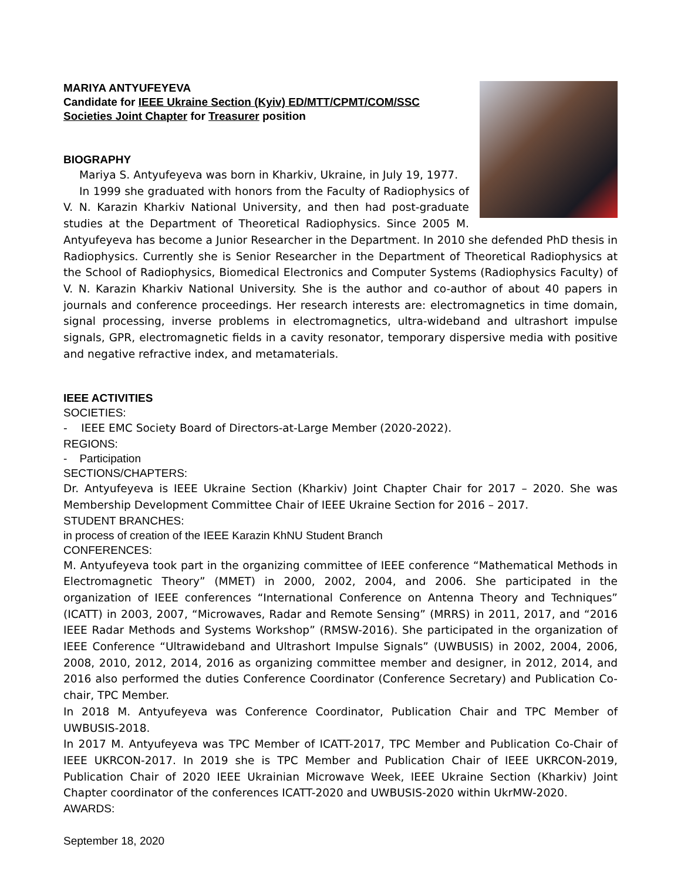MARIYA ANTYUFEYEVA
Candidate for IEEE Ukraine Section (Kyiv) ED/MTT/CPMT/COM/SSC Societies Joint Chapter for Treasurer position
BIOGRAPHY
Mariya S. Antyufeyeva was born in Kharkiv, Ukraine, in July 19, 1977.
In 1999 she graduated with honors from the Faculty of Radiophysics of V. N. Karazin Kharkiv National University, and then had post-graduate studies at the Department of Theoretical Radiophysics. Since 2005 M. Antyufeyeva has become a Junior Researcher in the Department. In 2010 she defended PhD thesis in Radiophysics. Currently she is Senior Researcher in the Department of Theoretical Radiophysics at the School of Radiophysics, Biomedical Electronics and Computer Systems (Radiophysics Faculty) of V. N. Karazin Kharkiv National University. She is the author and co-author of about 40 papers in journals and conference proceedings. Her research interests are: electromagnetics in time domain, signal processing, inverse problems in electromagnetics, ultra-wideband and ultrashort impulse signals, GPR, electromagnetic fields in a cavity resonator, temporary dispersive media with positive and negative refractive index, and metamaterials.
IEEE ACTIVITIES
SOCIETIES:
- IEEE EMC Society Board of Directors-at-Large Member (2020-2022).
REGIONS:
- Participation
SECTIONS/CHAPTERS:
Dr. Antyufeyeva is IEEE Ukraine Section (Kharkiv) Joint Chapter Chair for 2017 – 2020. She was Membership Development Committee Chair of IEEE Ukraine Section for 2016 – 2017.
STUDENT BRANCHES:
in process of creation of the IEEE Karazin KhNU Student Branch
CONFERENCES:
M. Antyufeyeva took part in the organizing committee of IEEE conference “Mathematical Methods in Electromagnetic Theory” (MMET) in 2000, 2002, 2004, and 2006. She participated in the organization of IEEE conferences “International Conference on Antenna Theory and Techniques” (ICATT) in 2003, 2007, “Microwaves, Radar and Remote Sensing” (MRRS) in 2011, 2017, and “2016 IEEE Radar Methods and Systems Workshop” (RMSW-2016). She participated in the organization of IEEE Conference “Ultrawideband and Ultrashort Impulse Signals” (UWBUSIS) in 2002, 2004, 2006, 2008, 2010, 2012, 2014, 2016 as organizing committee member and designer, in 2012, 2014, and 2016 also performed the duties Conference Coordinator (Conference Secretary) and Publication Co-chair, TPC Member.
In 2018 M. Antyufeyeva was Conference Coordinator, Publication Chair and TPC Member of UWBUSIS-2018.
In 2017 M. Antyufeyeva was TPC Member of ICATT-2017, TPC Member and Publication Co-Chair of IEEE UKRCON-2017. In 2019 she is TPC Member and Publication Chair of IEEE UKRCON-2019, Publication Chair of 2020 IEEE Ukrainian Microwave Week, IEEE Ukraine Section (Kharkiv) Joint Chapter coordinator of the conferences ICATT-2020 and UWBUSIS-2020 within UkrMW-2020.
AWARDS:
September 18, 2020